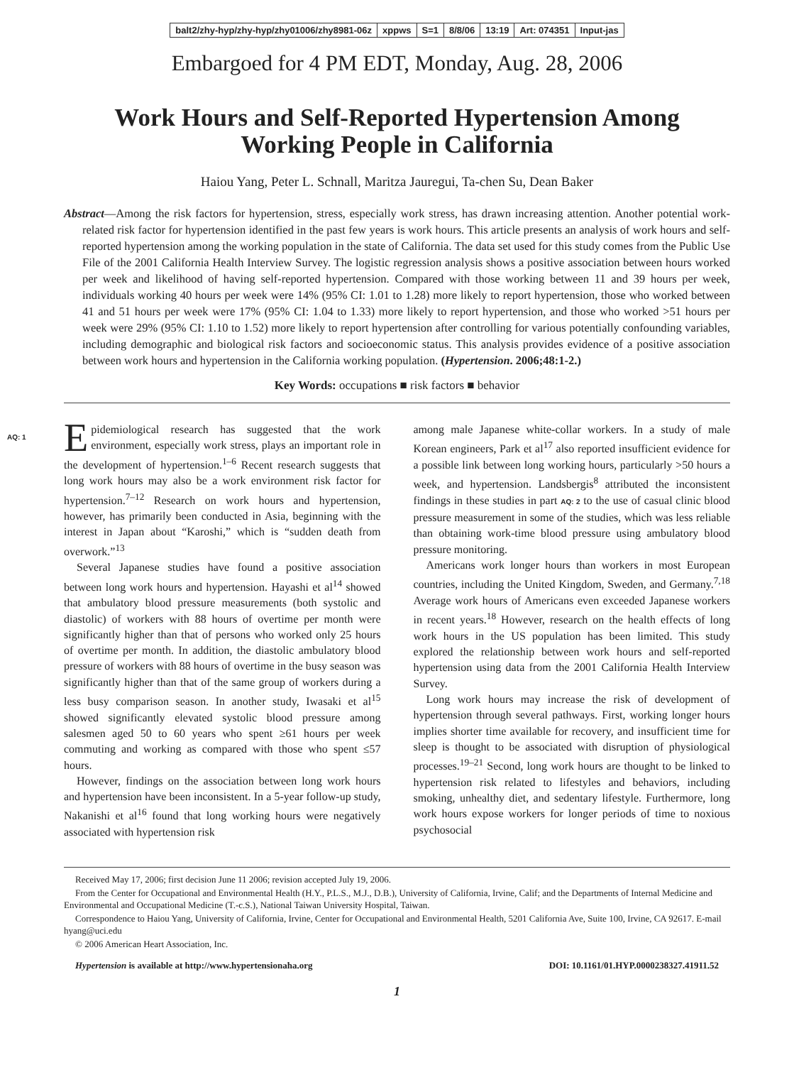balt2/zhy-hyp/zhy-hyp/zhy01006/zhy8981-06z xppws S=1 8/8/06 13:19 Art: 074351 Input-jas
Embargoed for 4 PM EDT, Monday, Aug. 28, 2006
Work Hours and Self-Reported Hypertension Among
Working People in California
Haiou Yang, Peter L. Schnall, Maritza Jauregui, Ta-chen Su, Dean Baker
Abstract—Among the risk factors for hypertension, stress, especially work stress, has drawn increasing attention. Another potential work-related risk factor for hypertension identified in the past few years is work hours. This article presents an analysis of work hours and self-reported hypertension among the working population in the state of California. The data set used for this study comes from the Public Use File of the 2001 California Health Interview Survey. The logistic regression analysis shows a positive association between hours worked per week and likelihood of having self-reported hypertension. Compared with those working between 11 and 39 hours per week, individuals working 40 hours per week were 14% (95% CI: 1.01 to 1.28) more likely to report hypertension, those who worked between 41 and 51 hours per week were 17% (95% CI: 1.04 to 1.33) more likely to report hypertension, and those who worked >51 hours per week were 29% (95% CI: 1.10 to 1.52) more likely to report hypertension after controlling for various potentially confounding variables, including demographic and biological risk factors and socioeconomic status. This analysis provides evidence of a positive association between work hours and hypertension in the California working population. (Hypertension. 2006;48:1-2.)
AQ: 1
Key Words: occupations ■ risk factors ■ behavior
Epidemiological research has suggested that the work environment, especially work stress, plays an important role in the development of hypertension.<sup>1–6</sup> Recent research suggests that long work hours may also be a work environment risk factor for hypertension.<sup>7–12</sup> Research on work hours and hypertension, however, has primarily been conducted in Asia, beginning with the interest in Japan about “Karoshi,” which is “sudden death from overwork.”<sup>13</sup>
Several Japanese studies have found a positive association between long work hours and hypertension. Hayashi et al<sup>14</sup> showed that ambulatory blood pressure measurements (both systolic and diastolic) of workers with 88 hours of overtime per month were significantly higher than that of persons who worked only 25 hours of overtime per month. In addition, the diastolic ambulatory blood pressure of workers with 88 hours of overtime in the busy season was significantly higher than that of the same group of workers during a less busy comparison season. In another study, Iwasaki et al<sup>15</sup> showed significantly elevated systolic blood pressure among salesmen aged 50 to 60 years who spent ≥61 hours per week commuting and working as compared with those who spent ≤57 hours.
However, findings on the association between long work hours and hypertension have been inconsistent. In a 5-year follow-up study, Nakanishi et al<sup>16</sup> found that long working hours were negatively associated with hypertension risk
among male Japanese white-collar workers. In a study of male Korean engineers, Park et al<sup>17</sup> also reported insufficient evidence for a possible link between long working hours, particularly >50 hours a week, and hypertension. Landsbergis<sup>8</sup> attributed the inconsistent findings in these studies in part AQ: 2 to the use of casual clinic blood pressure measurement in some of the studies, which was less reliable than obtaining work-time blood pressure using ambulatory blood pressure monitoring.
Americans work longer hours than workers in most European countries, including the United Kingdom, Sweden, and Germany.<sup>7,18</sup> Average work hours of Americans even exceeded Japanese workers in recent years.<sup>18</sup> However, research on the health effects of long work hours in the US population has been limited. This study explored the relationship between work hours and self-reported hypertension using data from the 2001 California Health Interview Survey.
Long work hours may increase the risk of development of hypertension through several pathways. First, working longer hours implies shorter time available for recovery, and insufficient time for sleep is thought to be associated with disruption of physiological processes.<sup>19–21</sup> Second, long work hours are thought to be linked to hypertension risk related to lifestyles and behaviors, including smoking, unhealthy diet, and sedentary lifestyle. Furthermore, long work hours expose workers for longer periods of time to noxious psychosocial
Received May 17, 2006; first decision June 11 2006; revision accepted July 19, 2006.
From the Center for Occupational and Environmental Health (H.Y., P.L.S., M.J., D.B.), University of California, Irvine, Calif; and the Departments of Internal Medicine and Environmental and Occupational Medicine (T.-c.S.), National Taiwan University Hospital, Taiwan.
Correspondence to Haiou Yang, University of California, Irvine, Center for Occupational and Environmental Health, 5201 California Ave, Suite 100, Irvine, CA 92617. E-mail hyang@uci.edu
© 2006 American Heart Association, Inc.
Hypertension is available at http://www.hypertensionaha.org DOI: 10.1161/01.HYP.0000238327.41911.52
1